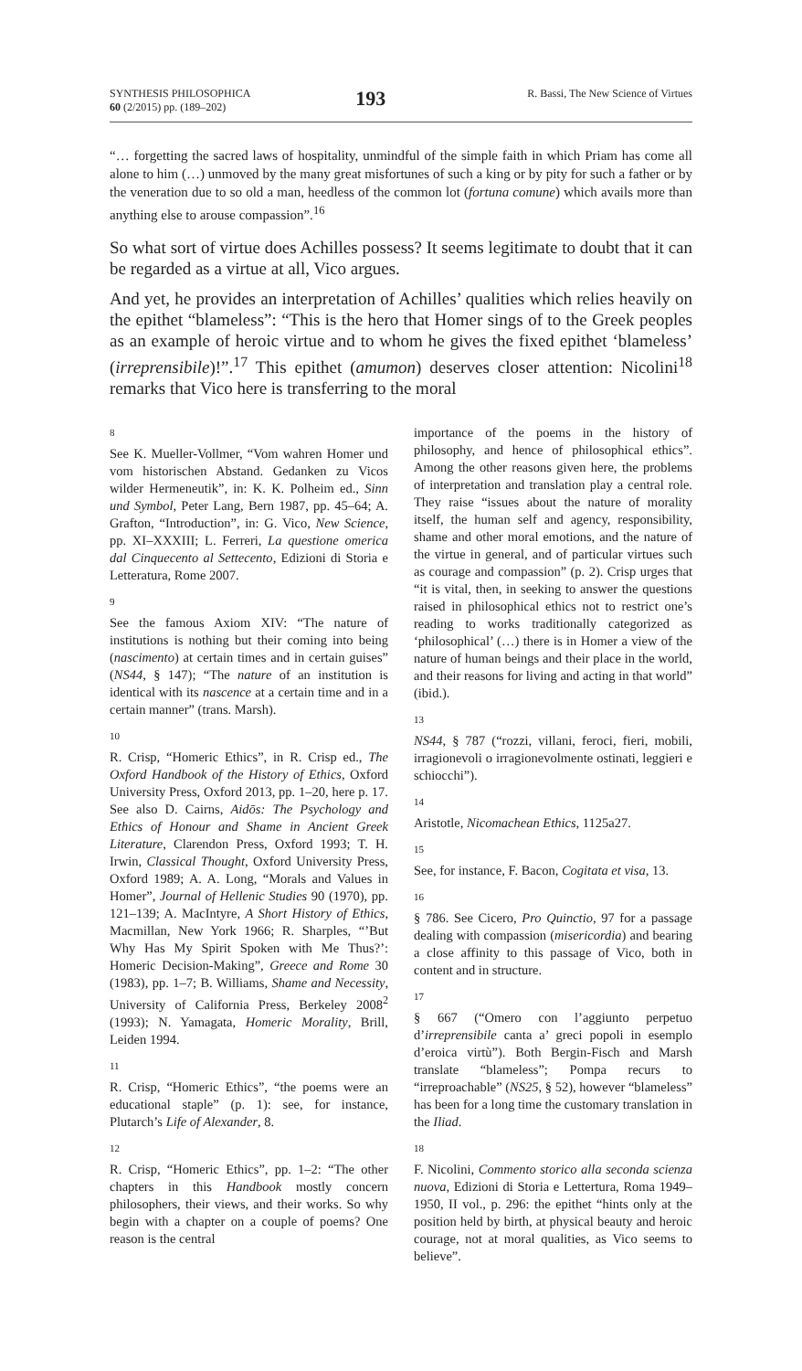SYNTHESIS PHILOSOPHICA
60 (2/2015) pp. (189–202)
193
R. Bassi, The New Science of Virtues
“… forgetting the sacred laws of hospitality, unmindful of the simple faith in which Priam has come all alone to him (…) unmoved by the many great misfortunes of such a king or by pity for such a father or by the veneration due to so old a man, heedless of the common lot (fortuna comune) which avails more than anything else to arouse compassion”.<sup>16</sup>
So what sort of virtue does Achilles possess? It seems legitimate to doubt that it can be regarded as a virtue at all, Vico argues.
And yet, he provides an interpretation of Achilles’ qualities which relies heavily on the epithet “blameless”: “This is the hero that Homer sings of to the Greek peoples as an example of heroic virtue and to whom he gives the fixed epithet ‘blameless’ (irreprensibile)!”.<sup>17</sup> This epithet (amumon) deserves closer attention: Nicolini<sup>18</sup> remarks that Vico here is transferring to the moral
8
See K. Mueller-Vollmer, “Vom wahren Homer und vom historischen Abstand. Gedanken zu Vicos wilder Hermeneutik”, in: K. K. Polheim ed., Sinn und Symbol, Peter Lang, Bern 1987, pp. 45–64; A. Grafton, “Introduction”, in: G. Vico, New Science, pp. XI–XXXIII; L. Ferreri, La questione omerica dal Cinquecento al Settecento, Edizioni di Storia e Letteratura, Rome 2007.
9
See the famous Axiom XIV: “The nature of institutions is nothing but their coming into being (nascimento) at certain times and in certain guises” (NS44, § 147); “The nature of an institution is identical with its nascence at a certain time and in a certain manner” (trans. Marsh).
10
R. Crisp, “Homeric Ethics”, in R. Crisp ed., The Oxford Handbook of the History of Ethics, Oxford University Press, Oxford 2013, pp. 1–20, here p. 17. See also D. Cairns, Aidōs: The Psychology and Ethics of Honour and Shame in Ancient Greek Literature, Clarendon Press, Oxford 1993; T. H. Irwin, Classical Thought, Oxford University Press, Oxford 1989; A. A. Long, “Morals and Values in Homer”, Journal of Hellenic Studies 90 (1970), pp. 121–139; A. MacIntyre, A Short History of Ethics, Macmillan, New York 1966; R. Sharples, “’But Why Has My Spirit Spoken with Me Thus?’: Homeric Decision-Making”, Greece and Rome 30 (1983), pp. 1–7; B. Williams, Shame and Necessity, University of California Press, Berkeley 2008<sup>2</sup> (1993); N. Yamagata, Homeric Morality, Brill, Leiden 1994.
11
R. Crisp, “Homeric Ethics”, “the poems were an educational staple” (p. 1): see, for instance, Plutarch’s Life of Alexander, 8.
12
R. Crisp, “Homeric Ethics”, pp. 1–2: “The other chapters in this Handbook mostly concern philosophers, their views, and their works. So why begin with a chapter on a couple of poems? One reason is the central
importance of the poems in the history of philosophy, and hence of philosophical ethics”. Among the other reasons given here, the problems of interpretation and translation play a central role. They raise “issues about the nature of morality itself, the human self and agency, responsibility, shame and other moral emotions, and the nature of the virtue in general, and of particular virtues such as courage and compassion” (p. 2). Crisp urges that “it is vital, then, in seeking to answer the questions raised in philosophical ethics not to restrict one’s reading to works traditionally categorized as ‘philosophical’ (…) there is in Homer a view of the nature of human beings and their place in the world, and their reasons for living and acting in that world” (ibid.).
13
NS44, § 787 (“rozzi, villani, feroci, fieri, mobili, irragionevoli o irragionevolmente ostinati, leggieri e schiocchi”).
14
Aristotle, Nicomachean Ethics, 1125a27.
15
See, for instance, F. Bacon, Cogitata et visa, 13.
16
§ 786. See Cicero, Pro Quinctio, 97 for a passage dealing with compassion (misericordia) and bearing a close affinity to this passage of Vico, both in content and in structure.
17
§ 667 (“Omero con l’aggiunto perpetuo d’irreprensibile canta a’ greci popoli in esemplo d’eroica virtù”). Both Bergin-Fisch and Marsh translate “blameless”; Pompa recurs to “irreproachable” (NS25, § 52), however “blameless” has been for a long time the customary translation in the Iliad.
18
F. Nicolini, Commento storico alla seconda scienza nuova, Edizioni di Storia e Lettertura, Roma 1949–1950, II vol., p. 296: the epithet “hints only at the position held by birth, at physical beauty and heroic courage, not at moral qualities, as Vico seems to believe”.